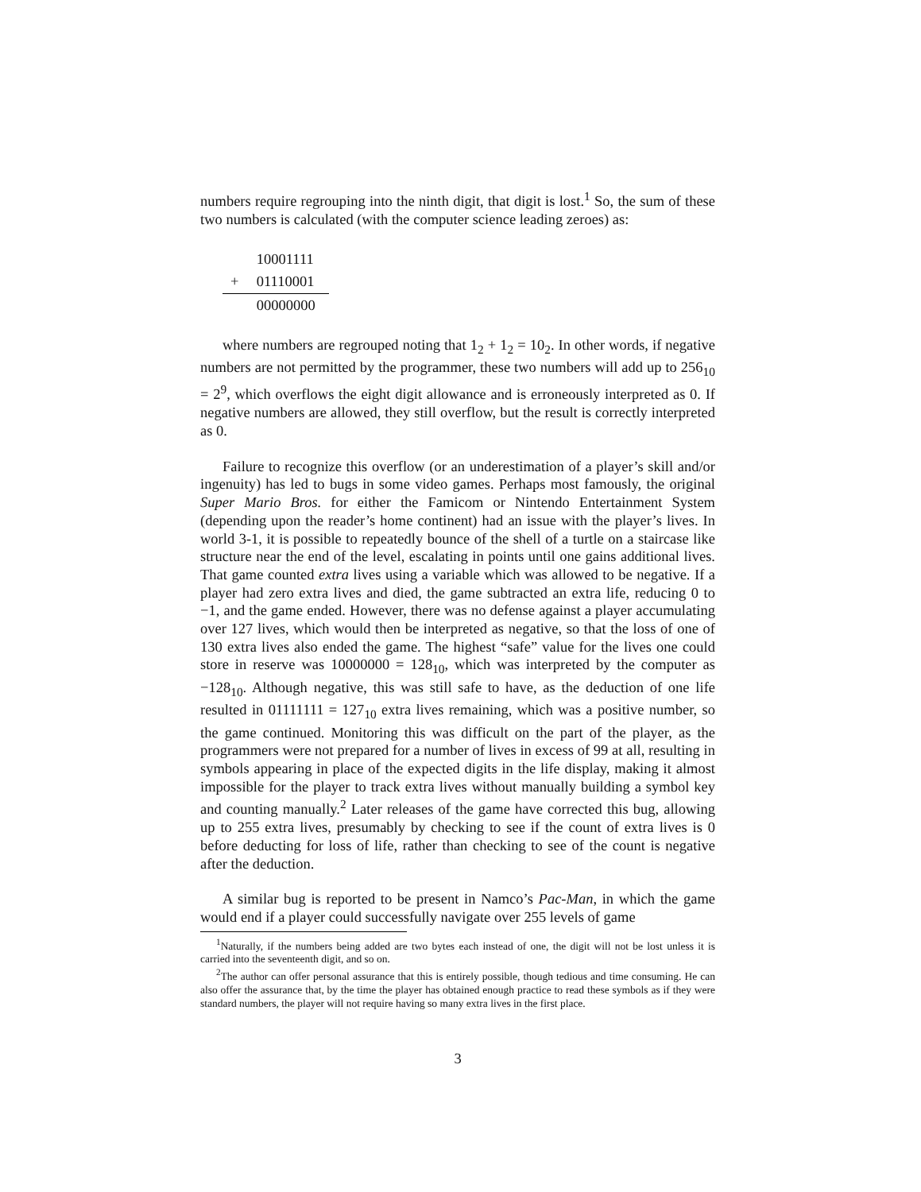numbers require regrouping into the ninth digit, that digit is lost.<sup>1</sup> So, the sum of these two numbers is calculated (with the computer science leading zeroes) as:
| | 10001111 |
| + | 01110001 |
| | 00000000 |
where numbers are regrouped noting that 1<sub>2</sub> + 1<sub>2</sub> = 10<sub>2</sub>. In other words, if negative numbers are not permitted by the programmer, these two numbers will add up to 256<sub>10</sub> = 2<sup>9</sup>, which overflows the eight digit allowance and is erroneously interpreted as 0. If negative numbers are allowed, they still overflow, but the result is correctly interpreted as 0.
Failure to recognize this overflow (or an underestimation of a player’s skill and/or ingenuity) has led to bugs in some video games. Perhaps most famously, the original Super Mario Bros. for either the Famicom or Nintendo Entertainment System (depending upon the reader’s home continent) had an issue with the player’s lives. In world 3-1, it is possible to repeatedly bounce of the shell of a turtle on a staircase like structure near the end of the level, escalating in points until one gains additional lives. That game counted extra lives using a variable which was allowed to be negative. If a player had zero extra lives and died, the game subtracted an extra life, reducing 0 to −1, and the game ended. However, there was no defense against a player accumulating over 127 lives, which would then be interpreted as negative, so that the loss of one of 130 extra lives also ended the game. The highest “safe” value for the lives one could store in reserve was 10000000 = 128<sub>10</sub>, which was interpreted by the computer as −128<sub>10</sub>. Although negative, this was still safe to have, as the deduction of one life resulted in 01111111 = 127<sub>10</sub> extra lives remaining, which was a positive number, so the game continued. Monitoring this was difficult on the part of the player, as the programmers were not prepared for a number of lives in excess of 99 at all, resulting in symbols appearing in place of the expected digits in the life display, making it almost impossible for the player to track extra lives without manually building a symbol key and counting manually.<sup>2</sup> Later releases of the game have corrected this bug, allowing up to 255 extra lives, presumably by checking to see if the count of extra lives is 0 before deducting for loss of life, rather than checking to see of the count is negative after the deduction.
A similar bug is reported to be present in Namco’s Pac-Man, in which the game would end if a player could successfully navigate over 255 levels of game
<sup>1</sup> Naturally, if the numbers being added are two bytes each instead of one, the digit will not be lost unless it is carried into the seventeenth digit, and so on.
<sup>2</sup> The author can offer personal assurance that this is entirely possible, though tedious and time consuming. He can also offer the assurance that, by the time the player has obtained enough practice to read these symbols as if they were standard numbers, the player will not require having so many extra lives in the first place.
3